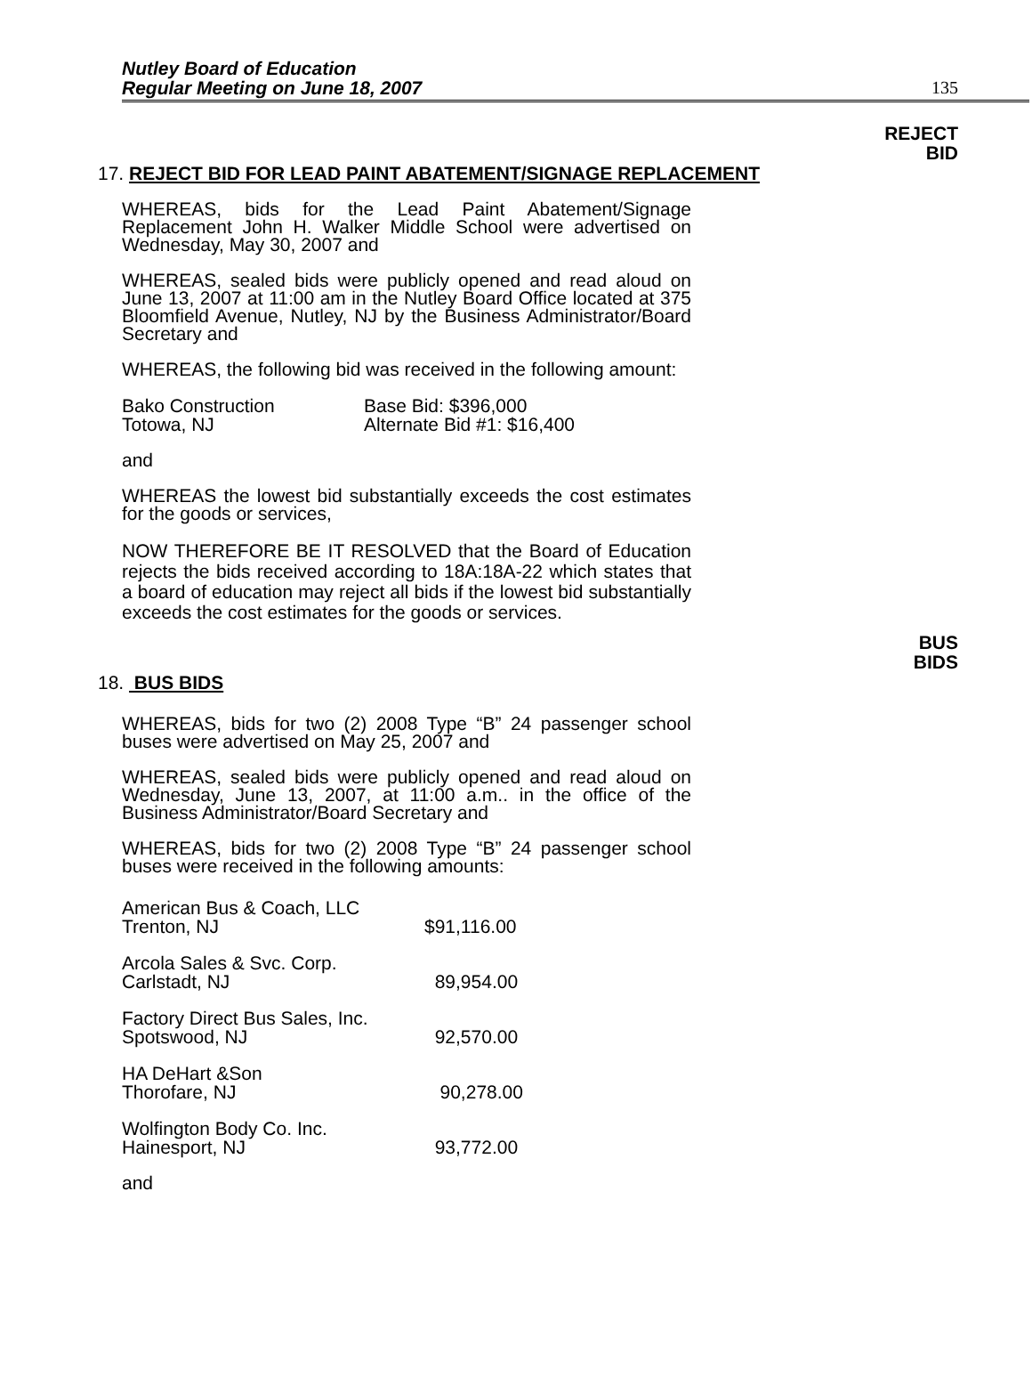Nutley Board of Education
Regular Meeting on June 18, 2007
135
REJECT
BID
17. REJECT BID FOR LEAD PAINT ABATEMENT/SIGNAGE REPLACEMENT
WHEREAS, bids for the Lead Paint Abatement/Signage Replacement John H. Walker Middle School were advertised on Wednesday, May 30, 2007 and
WHEREAS, sealed bids were publicly opened and read aloud on June 13, 2007 at 11:00 am in the Nutley Board Office located at 375 Bloomfield Avenue, Nutley, NJ by the Business Administrator/Board Secretary and
WHEREAS, the following bid was received in the following amount:
| Bako Construction | Base Bid: $396,000 |
| Totowa, NJ | Alternate Bid #1: $16,400 |
and
WHEREAS the lowest bid substantially exceeds the cost estimates for the goods or services,
NOW THEREFORE BE IT RESOLVED that the Board of Education rejects the bids received according to 18A:18A-22 which states that a board of education may reject all bids if the lowest bid substantially exceeds the cost estimates for the goods or services.
BUS
BIDS
18. BUS BIDS
WHEREAS, bids for two (2) 2008 Type “B” 24 passenger school buses were advertised on May 25, 2007 and
WHEREAS, sealed bids were publicly opened and read aloud on Wednesday, June 13, 2007, at 11:00 a.m.. in the office of the Business Administrator/Board Secretary and
WHEREAS, bids for two (2) 2008 Type “B” 24 passenger school buses were received in the following amounts:
| American Bus & Coach, LLC Trenton, NJ | $91,116.00 |
| Arcola Sales & Svc. Corp. Carlstadt, NJ | 89,954.00 |
| Factory Direct Bus Sales, Inc. Spotswood, NJ | 92,570.00 |
| HA DeHart &Son Thorofare, NJ | 90,278.00 |
| Wolfington Body Co. Inc. Hainesport, NJ | 93,772.00 |
and